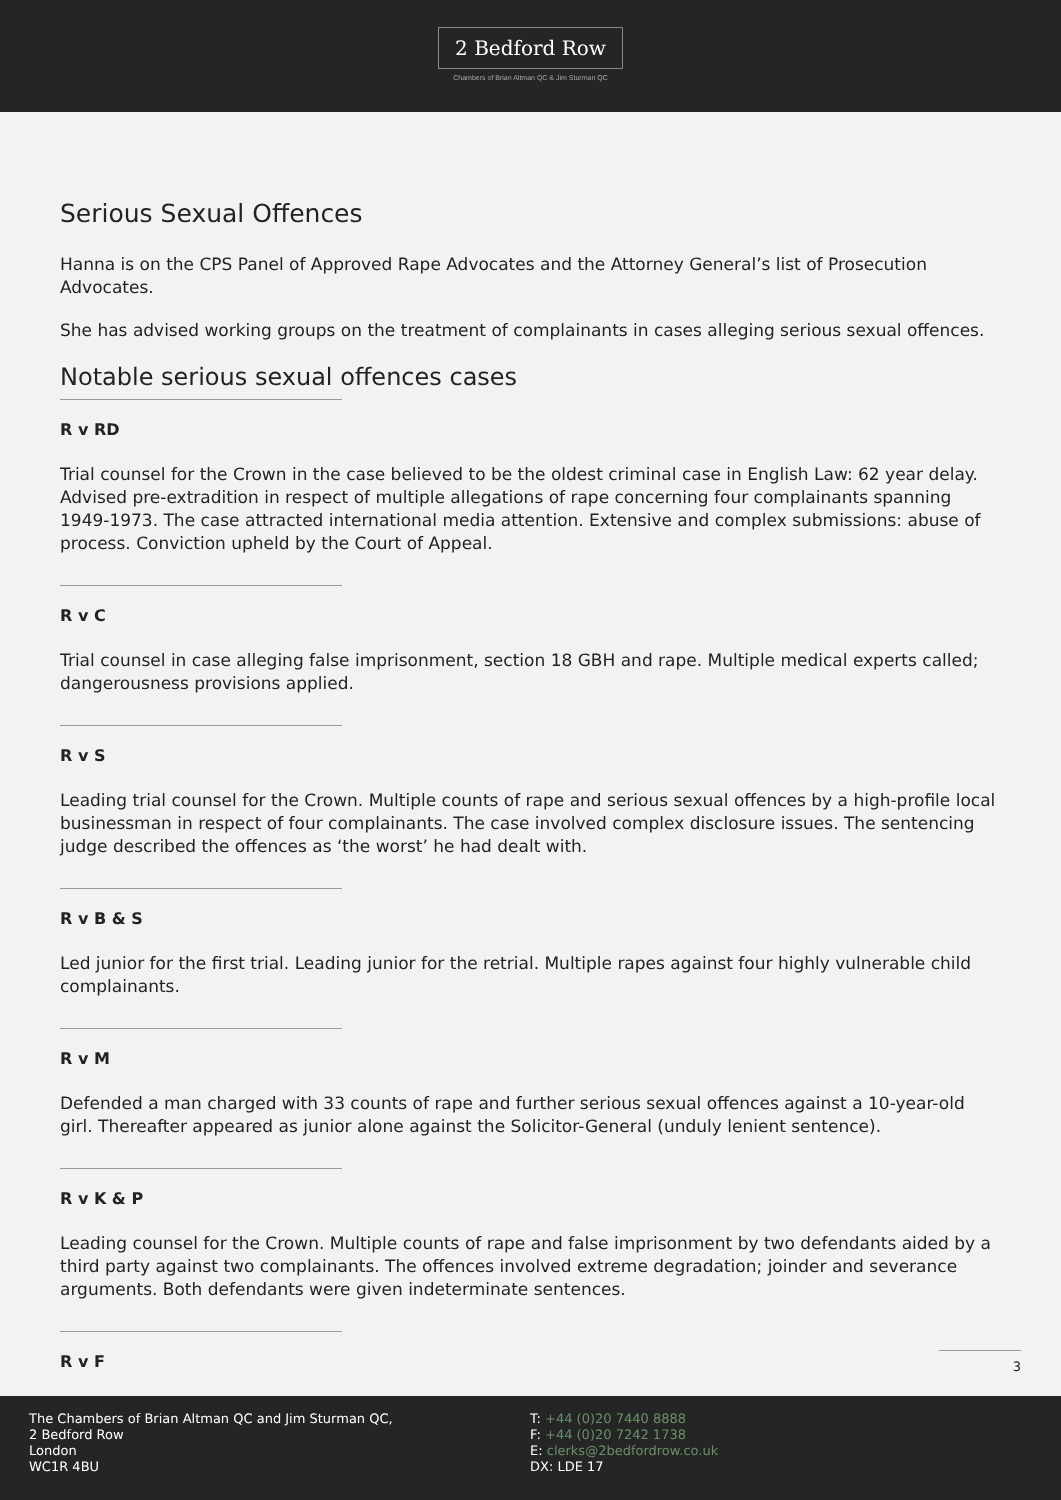2 Bedford Row
Chambers of Brian Altman QC & Jim Sturman QC
Serious Sexual Offences
Hanna is on the CPS Panel of Approved Rape Advocates and the Attorney General’s list of Prosecution Advocates.
She has advised working groups on the treatment of complainants in cases alleging serious sexual offences.
Notable serious sexual offences cases
R v RD
Trial counsel for the Crown in the case believed to be the oldest criminal case in English Law: 62 year delay. Advised pre-extradition in respect of multiple allegations of rape concerning four complainants spanning 1949-1973. The case attracted international media attention. Extensive and complex submissions: abuse of process. Conviction upheld by the Court of Appeal.
R v C
Trial counsel in case alleging false imprisonment, section 18 GBH and rape. Multiple medical experts called; dangerousness provisions applied.
R v S
Leading trial counsel for the Crown. Multiple counts of rape and serious sexual offences by a high-profile local businessman in respect of four complainants. The case involved complex disclosure issues. The sentencing judge described the offences as ‘the worst’ he had dealt with.
R v B & S
Led junior for the first trial. Leading junior for the retrial. Multiple rapes against four highly vulnerable child complainants.
R v M
Defended a man charged with 33 counts of rape and further serious sexual offences against a 10-year-old girl. Thereafter appeared as junior alone against the Solicitor-General (unduly lenient sentence).
R v K & P
Leading counsel for the Crown. Multiple counts of rape and false imprisonment by two defendants aided by a third party against two complainants. The offences involved extreme degradation; joinder and severance arguments. Both defendants were given indeterminate sentences.
R v F
3
The Chambers of Brian Altman QC and Jim Sturman QC,
2 Bedford Row
London
WC1R 4BU
T: +44 (0)20 7440 8888
F: +44 (0)20 7242 1738
E: clerks@2bedfordrow.co.uk
DX: LDE 17